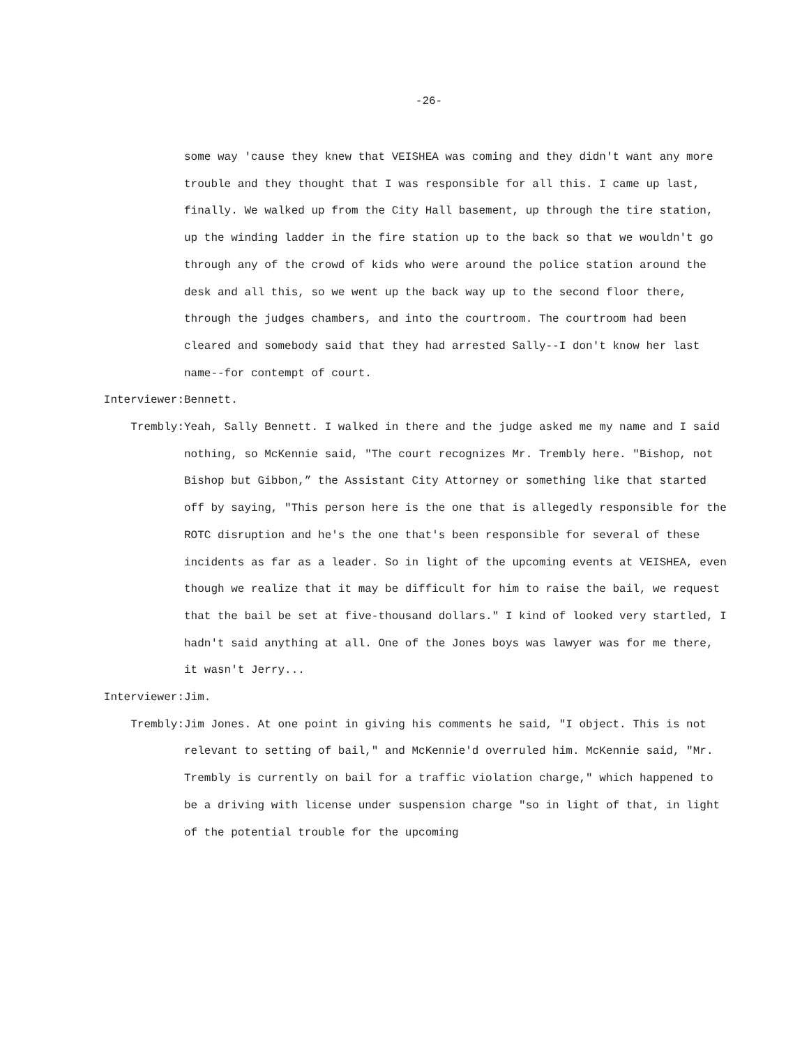-26-
some way 'cause they knew that VEISHEA was coming and they didn't want any more trouble and they thought that I was responsible for all this. I came up last, finally. We walked up from the City Hall basement, up through the tire station, up the winding ladder in the fire station up to the back so that we wouldn't go through any of the crowd of kids who were around the police station around the desk and all this, so we went up the back way up to the second floor there, through the judges chambers, and into the courtroom. The courtroom had been cleared and somebody said that they had arrested Sally--I don't know her last name--for contempt of court.
Interviewer: Bennett.
Trembly: Yeah, Sally Bennett. I walked in there and the judge asked me my name and I said nothing, so McKennie said, "The court recognizes Mr. Trembly here. "Bishop, not Bishop but Gibbon,” the Assistant City Attorney or something like that started off by saying, "This person here is the one that is allegedly responsible for the ROTC disruption and he's the one that's been responsible for several of these incidents as far as a leader. So in light of the upcoming events at VEISHEA, even though we realize that it may be difficult for him to raise the bail, we request that the bail be set at five-thousand dollars." I kind of looked very startled, I hadn't said anything at all. One of the Jones boys was lawyer was for me there, it wasn't Jerry...
Interviewer: Jim.
Trembly: Jim Jones. At one point in giving his comments he said, "I object. This is not relevant to setting of bail," and McKennie'd overruled him. McKennie said, "Mr. Trembly is currently on bail for a traffic violation charge," which happened to be a driving with license under suspension charge "so in light of that, in light of the potential trouble for the upcoming